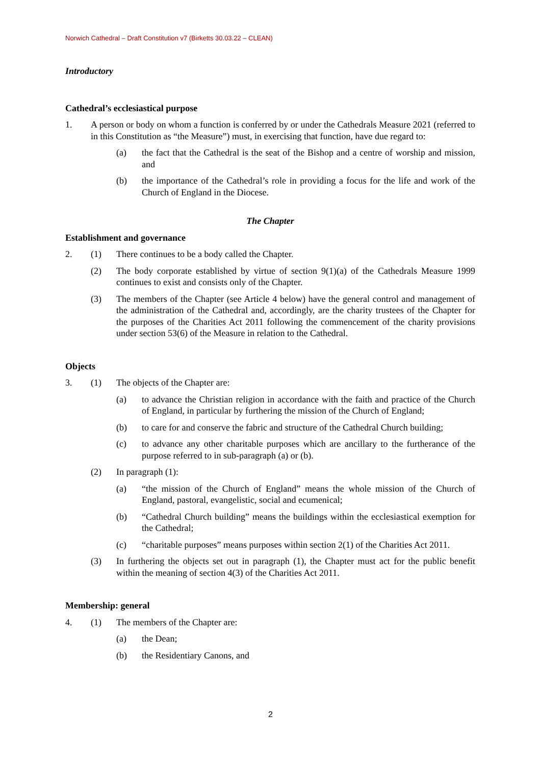Norwich Cathedral – Draft Constitution v7 (Birketts 30.03.22 – CLEAN)
Introductory
Cathedral’s ecclesiastical purpose
1. A person or body on whom a function is conferred by or under the Cathedrals Measure 2021 (referred to in this Constitution as “the Measure”) must, in exercising that function, have due regard to:
(a) the fact that the Cathedral is the seat of the Bishop and a centre of worship and mission, and
(b) the importance of the Cathedral’s role in providing a focus for the life and work of the Church of England in the Diocese.
The Chapter
Establishment and governance
2. (1) There continues to be a body called the Chapter.
(2) The body corporate established by virtue of section 9(1)(a) of the Cathedrals Measure 1999 continues to exist and consists only of the Chapter.
(3) The members of the Chapter (see Article 4 below) have the general control and management of the administration of the Cathedral and, accordingly, are the charity trustees of the Chapter for the purposes of the Charities Act 2011 following the commencement of the charity provisions under section 53(6) of the Measure in relation to the Cathedral.
Objects
3. (1) The objects of the Chapter are:
(a) to advance the Christian religion in accordance with the faith and practice of the Church of England, in particular by furthering the mission of the Church of England;
(b) to care for and conserve the fabric and structure of the Cathedral Church building;
(c) to advance any other charitable purposes which are ancillary to the furtherance of the purpose referred to in sub-paragraph (a) or (b).
(2) In paragraph (1):
(a) “the mission of the Church of England” means the whole mission of the Church of England, pastoral, evangelistic, social and ecumenical;
(b) “Cathedral Church building” means the buildings within the ecclesiastical exemption for the Cathedral;
(c) “charitable purposes” means purposes within section 2(1) of the Charities Act 2011.
(3) In furthering the objects set out in paragraph (1), the Chapter must act for the public benefit within the meaning of section 4(3) of the Charities Act 2011.
Membership: general
4. (1) The members of the Chapter are:
(a) the Dean;
(b) the Residentiary Canons, and
2